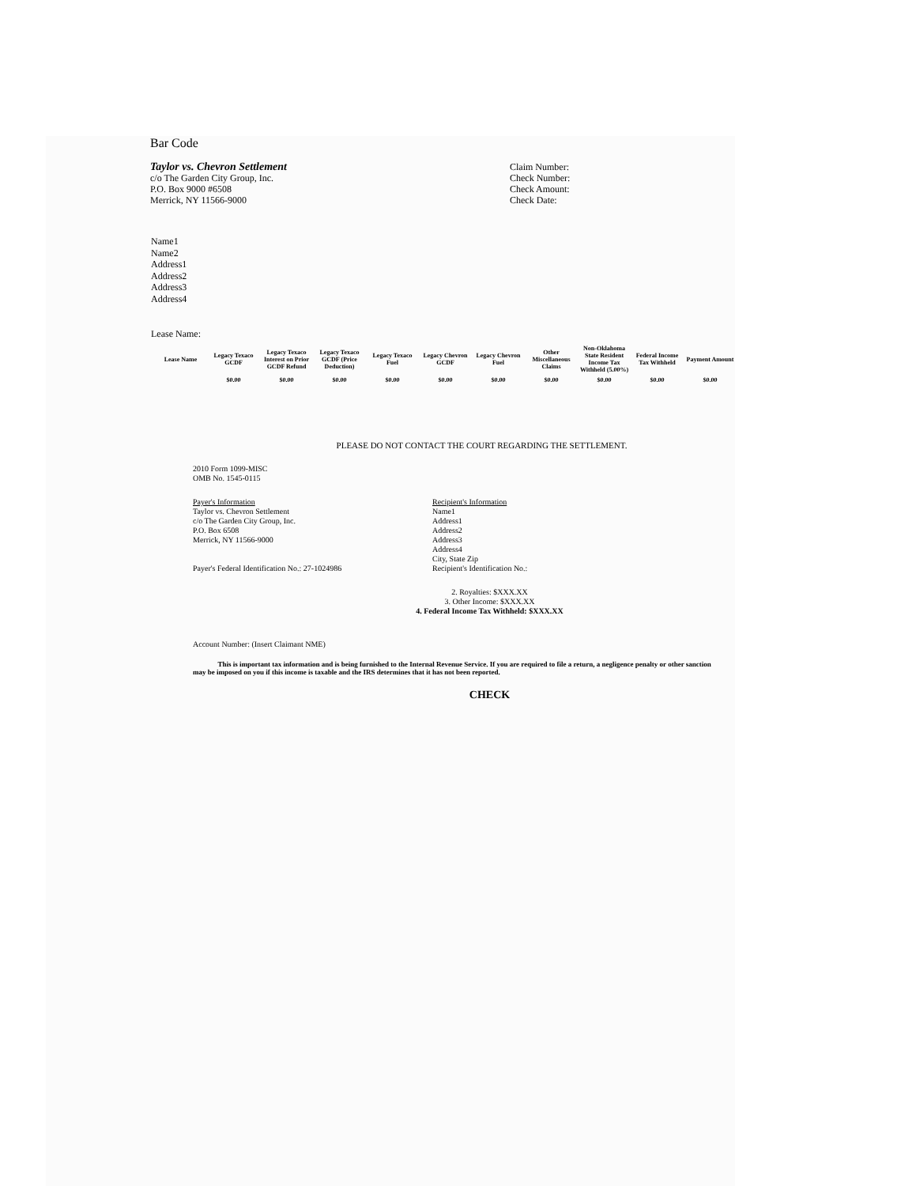Bar Code
Taylor vs. Chevron Settlement
c/o The Garden City Group, Inc.
P.O. Box 9000 #6508
Merrick, NY 11566-9000
Claim Number:
Check Number:
Check Amount:
Check Date:
Name1
Name2
Address1
Address2
Address3
Address4
Lease Name:
| Lease Name | Legacy Texaco GCDF | Legacy Texaco Interest on Prior GCDF Refund | Legacy Texaco GCDF (Price Deduction) | Legacy Texaco Fuel | Legacy Chevron GCDF | Legacy Chevron Fuel | Other Miscellaneous Claims | Non-Oklahoma State Resident Income Tax Withheld (5.00%) | Federal Income Tax Withheld | Payment Amount |
| --- | --- | --- | --- | --- | --- | --- | --- | --- | --- | --- |
| | $0.00 | $0.00 | $0.00 | $0.00 | $0.00 | $0.00 | $0.00 | $0.00 | $0.00 | $0.00 |
PLEASE DO NOT CONTACT THE COURT REGARDING THE SETTLEMENT.
2010 Form 1099-MISC
OMB No. 1545-0115
Payer's Information
Taylor vs. Chevron Settlement
c/o The Garden City Group, Inc.
P.O. Box 6508
Merrick, NY 11566-9000
Payer's Federal Identification No.: 27-1024986
Recipient's Information
Name1
Address1
Address2
Address3
Address4
City, State Zip
Recipient's Identification No.:
2. Royalties: $XXX.XX
3. Other Income: $XXX.XX
4. Federal Income Tax Withheld: $XXX.XX
Account Number: (Insert Claimant NME)
This is important tax information and is being furnished to the Internal Revenue Service. If you are required to file a return, a negligence penalty or other sanction may be imposed on you if this income is taxable and the IRS determines that it has not been reported.
CHECK